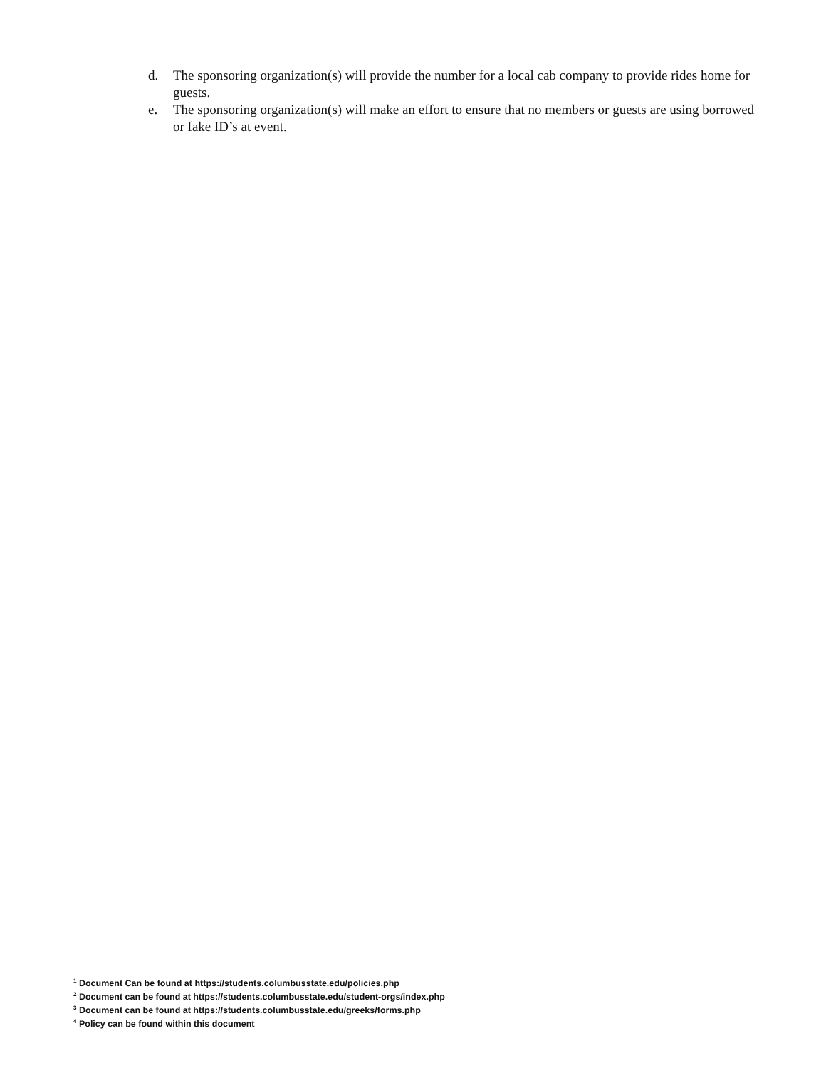d. The sponsoring organization(s) will provide the number for a local cab company to provide rides home for guests.
e. The sponsoring organization(s) will make an effort to ensure that no members or guests are using borrowed or fake ID’s at event.
<sup>1</sup> Document Can be found at https://students.columbusstate.edu/policies.php
<sup>2</sup> Document can be found at https://students.columbusstate.edu/student-orgs/index.php
<sup>3</sup> Document can be found at https://students.columbusstate.edu/greeks/forms.php
<sup>4</sup> Policy can be found within this document